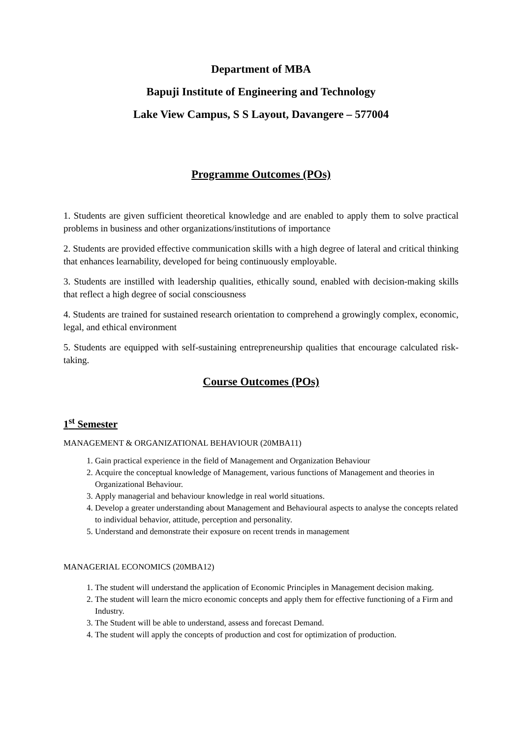Department of MBA
Bapuji Institute of Engineering and Technology
Lake View Campus, S S Layout, Davangere – 577004
Programme Outcomes (POs)
1. Students are given sufficient theoretical knowledge and are enabled to apply them to solve practical problems in business and other organizations/institutions of importance
2. Students are provided effective communication skills with a high degree of lateral and critical thinking that enhances learnability, developed for being continuously employable.
3. Students are instilled with leadership qualities, ethically sound, enabled with decision-making skills that reflect a high degree of social consciousness
4. Students are trained for sustained research orientation to comprehend a growingly complex, economic, legal, and ethical environment
5. Students are equipped with self-sustaining entrepreneurship qualities that encourage calculated risk-taking.
Course Outcomes (POs)
1<sup>st</sup> Semester
MANAGEMENT & ORGANIZATIONAL BEHAVIOUR (20MBA11)
1. Gain practical experience in the field of Management and Organization Behaviour
2. Acquire the conceptual knowledge of Management, various functions of Management and theories in Organizational Behaviour.
3. Apply managerial and behaviour knowledge in real world situations.
4. Develop a greater understanding about Management and Behavioural aspects to analyse the concepts related to individual behavior, attitude, perception and personality.
5. Understand and demonstrate their exposure on recent trends in management
MANAGERIAL ECONOMICS (20MBA12)
1. The student will understand the application of Economic Principles in Management decision making.
2. The student will learn the micro economic concepts and apply them for effective functioning of a Firm and Industry.
3. The Student will be able to understand, assess and forecast Demand.
4. The student will apply the concepts of production and cost for optimization of production.